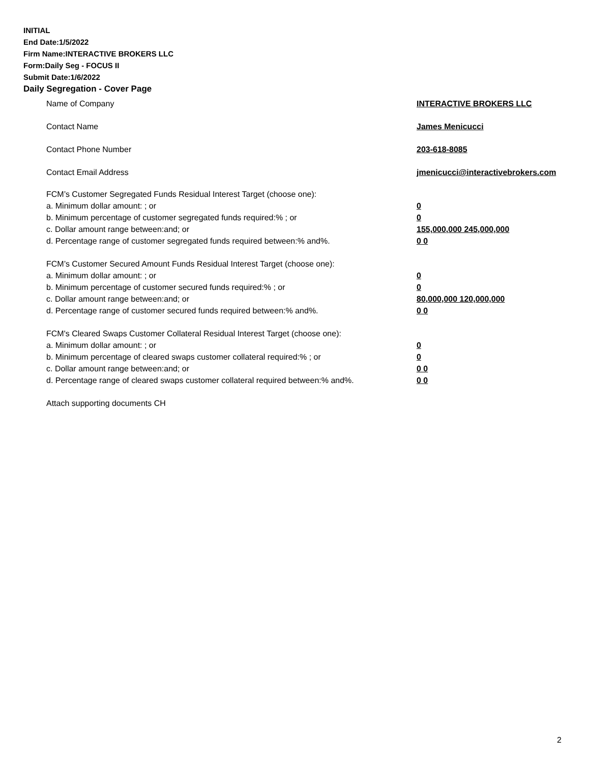INITIAL
End Date:1/5/2022
Firm Name:INTERACTIVE BROKERS LLC
Form:Daily Seg - FOCUS II
Submit Date:1/6/2022
Daily Segregation - Cover Page
Name of Company INTERACTIVE BROKERS LLC
Contact Name James Menicucci
Contact Phone Number 203-618-8085
Contact Email Address jmenicucci@interactivebrokers.com
FCM’s Customer Segregated Funds Residual Interest Target (choose one):
a. Minimum dollar amount: ; or 0
b. Minimum percentage of customer segregated funds required:% ; or 0
c. Dollar amount range between:and; or 155,000,000 245,000,000
d. Percentage range of customer segregated funds required between:% and%. 0 0
FCM’s Customer Secured Amount Funds Residual Interest Target (choose one):
a. Minimum dollar amount: ; or 0
b. Minimum percentage of customer secured funds required:% ; or 0
c. Dollar amount range between:and; or 80,000,000 120,000,000
d. Percentage range of customer secured funds required between:% and%. 0 0
FCM's Cleared Swaps Customer Collateral Residual Interest Target (choose one):
a. Minimum dollar amount: ; or 0
b. Minimum percentage of cleared swaps customer collateral required:% ; or 0
c. Dollar amount range between:and; or 0 0
d. Percentage range of cleared swaps customer collateral required between:% and%.
0 0
Attach supporting documents CH
2